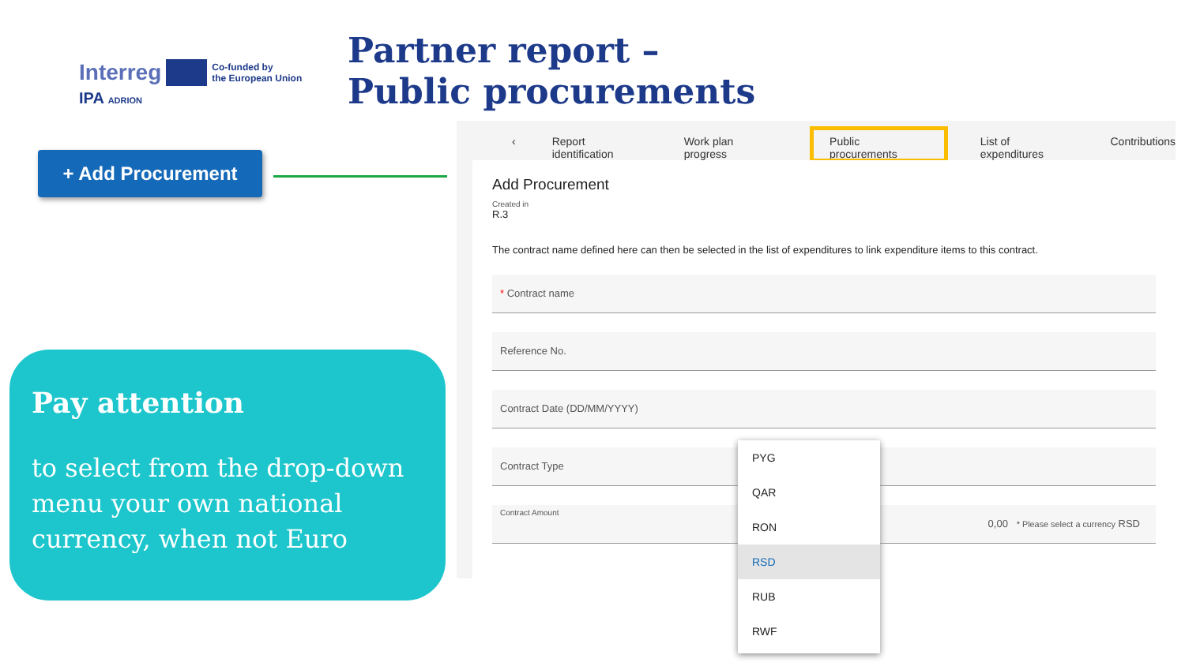Interreg Co-funded by
the European Union
IPA ADRION
Partner report –
Public procurements
+ Add Procurement
Pay attention
to select from the drop-down menu your own national currency, when not Euro
‹ Report identification Work plan progress Public procurements List of expenditures Contributions
Add Procurement
Created in
R.3
The contract name defined here can then be selected in the list of expenditures to link expenditure items to this contract.
* Contract name
Reference No.
Contract Date (DD/MM/YYYY)
Contract Type
Contract Amount 0,00 * Please select a currency RSD
PYG
QAR
RON
RSD
RUB
RWF